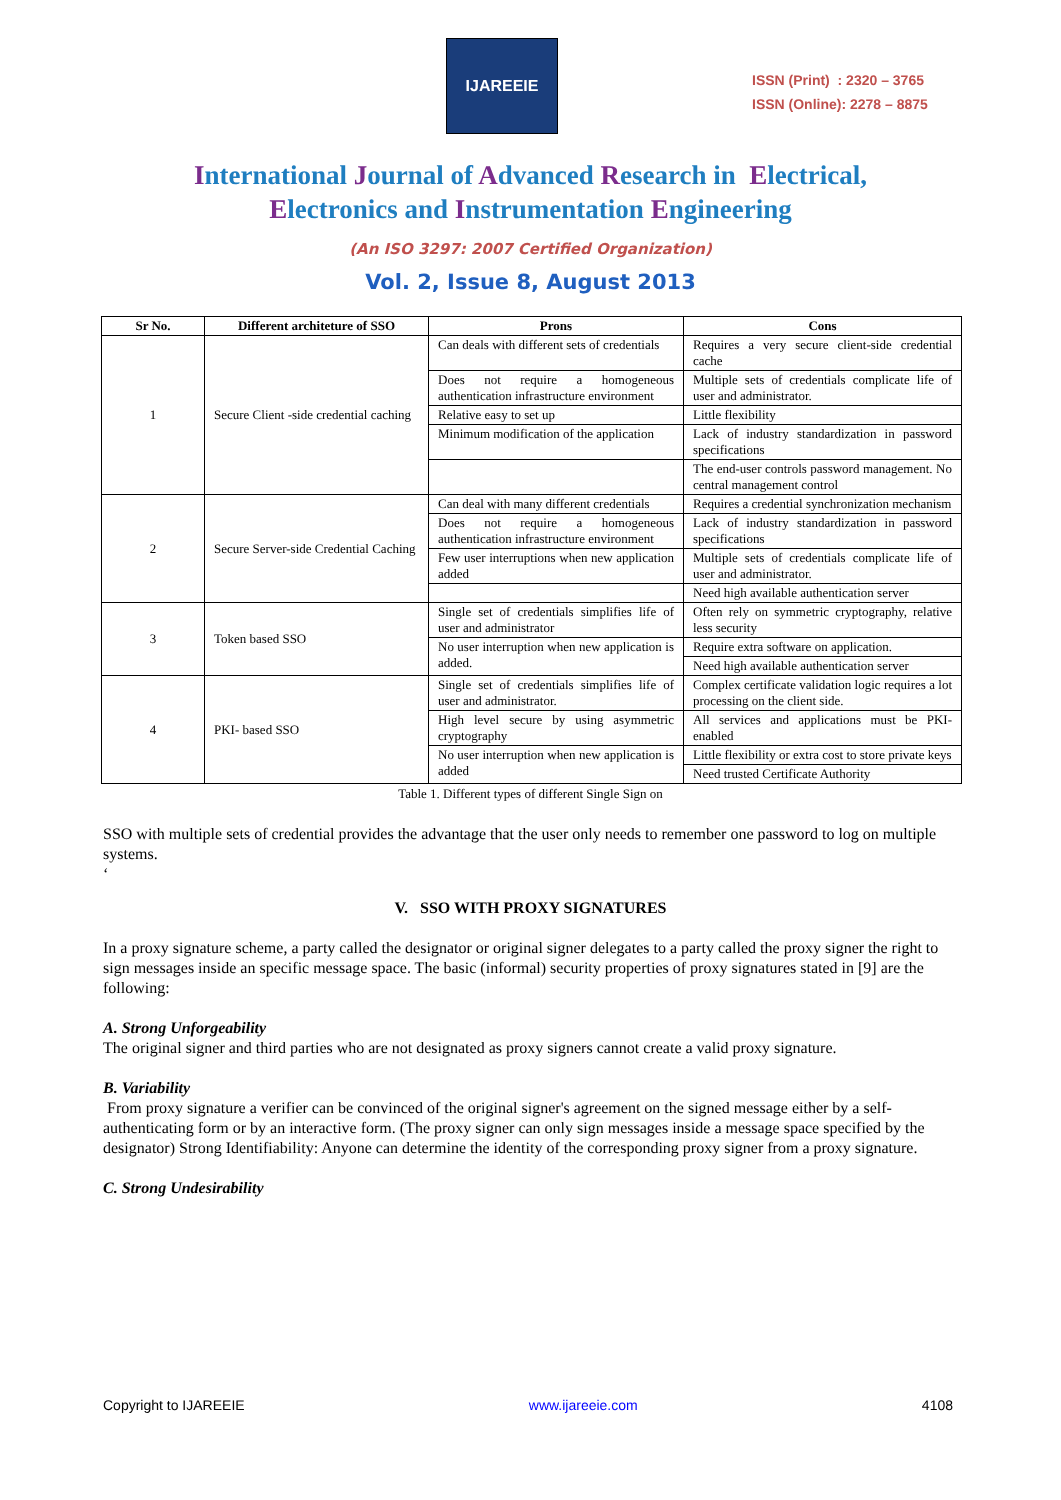IJAREEIE
ISSN (Print) : 2320 – 3765
ISSN (Online): 2278 – 8875
International Journal of Advanced Research in Electrical,
Electronics and Instrumentation Engineering
(An ISO 3297: 2007 Certified Organization)
Vol. 2, Issue 8, August 2013
| Sr No. | Different architeture of SSO | Prons | Cons |
| --- | --- | --- | --- |
| 1 | Secure Client -side credential caching | Can deals with different sets of credentials | Requires a very secure client-side credential cache |
| | | Does not require a homogeneous authentication infrastructure environment | Multiple sets of credentials complicate life of user and administrator. |
| | | Relative easy to set up | Little flexibility |
| | | Minimum modification of the application | Lack of industry standardization in password specifications |
| | | | The end-user controls password management. No central management control |
| 2 | Secure Server-side Credential Caching | Can deal with many different credentials | Requires a credential synchronization mechanism |
| | | Does not require a homogeneous authentication infrastructure environment | Lack of industry standardization in password specifications |
| | | Few user interruptions when new application added | Multiple sets of credentials complicate life of user and administrator. |
| | | | Need high available authentication server |
| 3 | Token based SSO | Single set of credentials simplifies life of user and administrator | Often rely on symmetric cryptography, relative less security |
| | | No user interruption when new application is added. | Require extra software on application. |
| | | | Need high available authentication server |
| 4 | PKI- based SSO | Single set of credentials simplifies life of user and administrator. | Complex certificate validation logic requires a lot processing on the client side. |
| | | High level secure by using asymmetric cryptography | All services and applications must be PKI-enabled |
| | | No user interruption when new application is added | Little flexibility or extra cost to store private keys |
| | | | Need trusted Certificate Authority |
Table 1. Different types of different Single Sign on
SSO with multiple sets of credential provides the advantage that the user only needs to remember one password to log on multiple systems.
‘
V. SSO WITH PROXY SIGNATURES
In a proxy signature scheme, a party called the designator or original signer delegates to a party called the proxy signer the right to sign messages inside an specific message space. The basic (informal) security properties of proxy signatures stated in [9] are the following:
A. Strong Unforgeability
The original signer and third parties who are not designated as proxy signers cannot create a valid proxy signature.
B. Variability
From proxy signature a verifier can be convinced of the original signer's agreement on the signed message either by a self-authenticating form or by an interactive form. (The proxy signer can only sign messages inside a message space specified by the designator) Strong Identifiability: Anyone can determine the identity of the corresponding proxy signer from a proxy signature.
C. Strong Undesirability
Copyright to IJAREEIE www.ijareeie.com 4108